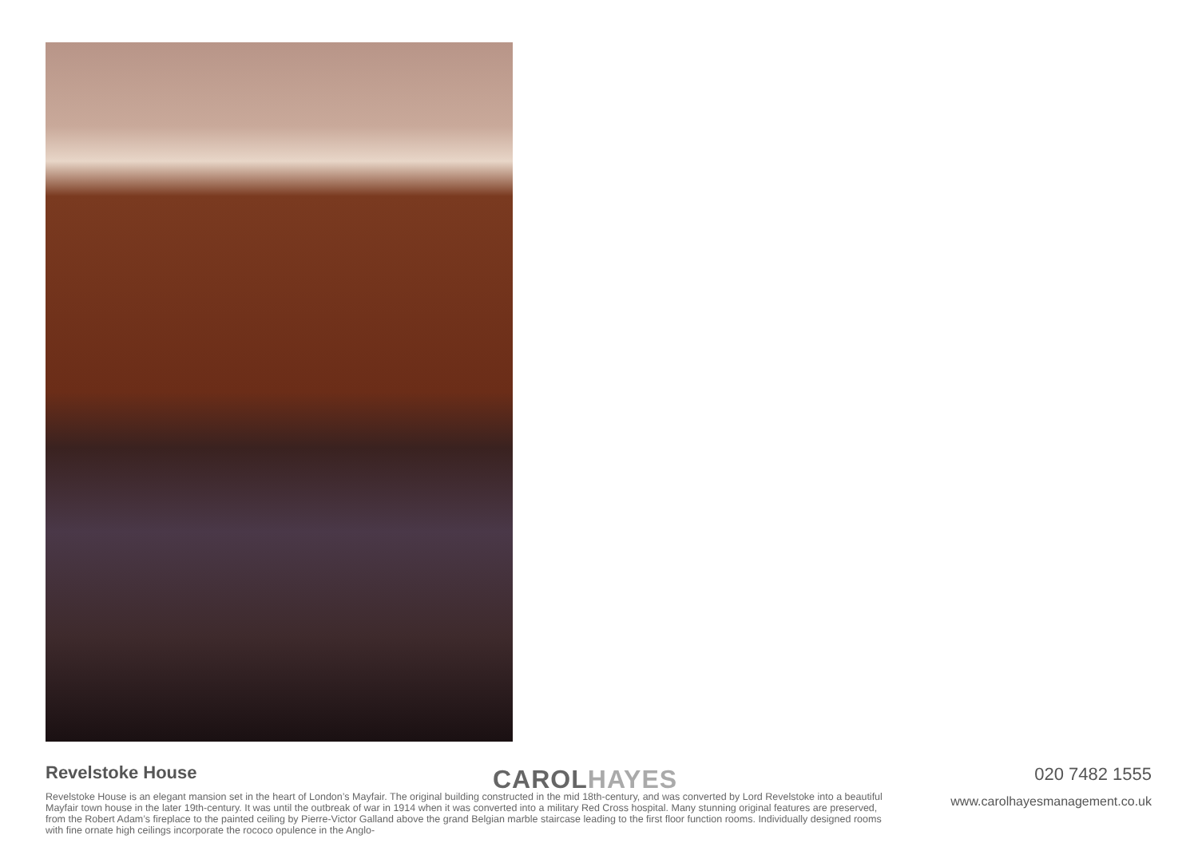Revelstoke House
Revelstoke House is an elegant mansion set in the heart of London’s Mayfair. The original building constructed in the mid 18th-century, and was converted by Lord Revelstoke into a beautiful Mayfair town house in the later 19th-century. It was until the outbreak of war in 1914 when it was converted into a military Red Cross hospital. Many stunning original features are preserved, from the Robert Adam’s fireplace to the painted ceiling by Pierre-Victor Galland above the grand Belgian marble staircase leading to the first floor function rooms. Individually designed rooms with fine ornate high ceilings incorporate the rococo opulence in the Anglo-
020 7482 1555
www.carolhayesmanagement.co.uk
CAROLHAYES